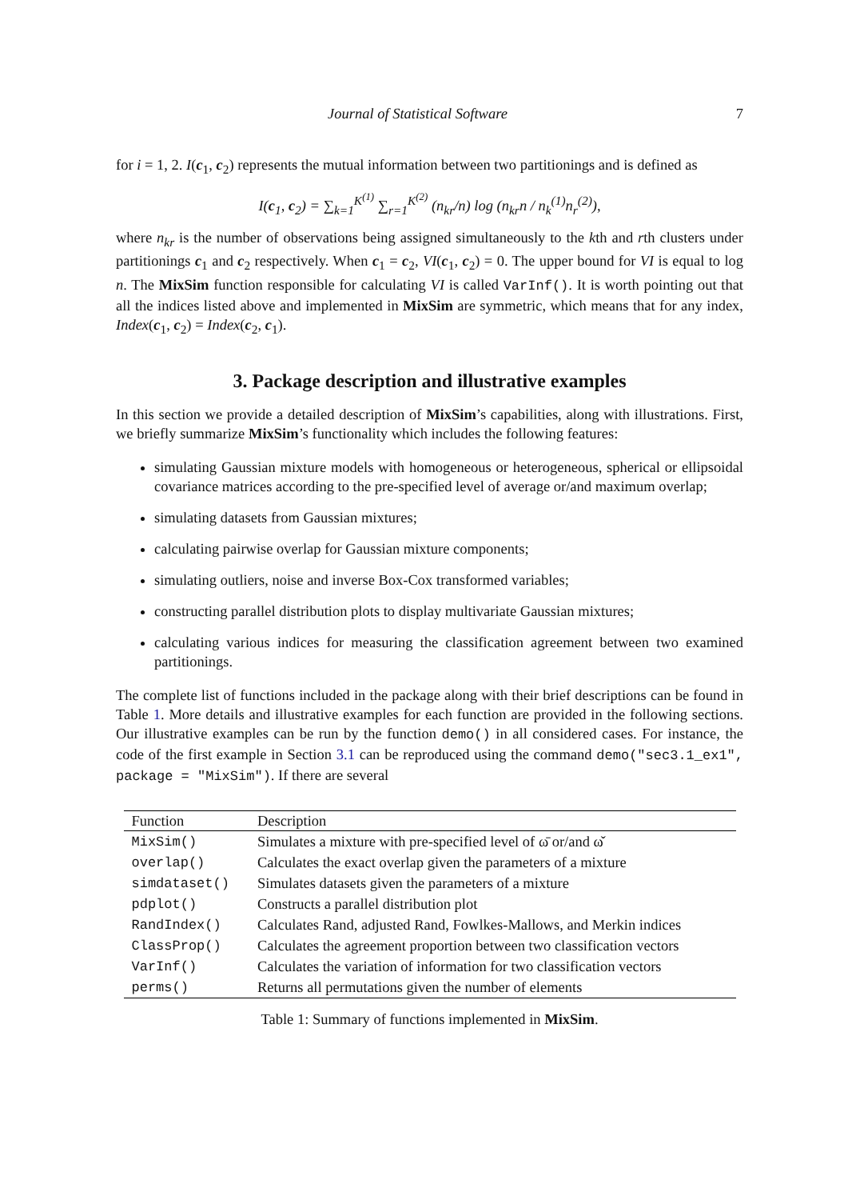Journal of Statistical Software 7
for i = 1, 2. I(c<sub>1</sub>, c<sub>2</sub>) represents the mutual information between two partitionings and is defined as
I(c<sub>1</sub>, c<sub>2</sub>) = ∑<sub>k=1</sub><sup>K<sup>(1)</sup></sup> ∑<sub>r=1</sub><sup>K<sup>(2)</sup></sup> (n<sub>kr</sub>/n) log (n<sub>kr</sub>n / n<sub>k</sub><sup>(1)</sup>n<sub>r</sub><sup>(2)</sup>),
where n<sub>kr</sub> is the number of observations being assigned simultaneously to the kth and rth clusters under partitionings c<sub>1</sub> and c<sub>2</sub> respectively. When c<sub>1</sub> = c<sub>2</sub>, VI(c<sub>1</sub>, c<sub>2</sub>) = 0. The upper bound for VI is equal to log n. The MixSim function responsible for calculating VI is called VarInf(). It is worth pointing out that all the indices listed above and implemented in MixSim are symmetric, which means that for any index, Index(c<sub>1</sub>, c<sub>2</sub>) = Index(c<sub>2</sub>, c<sub>1</sub>).
3. Package description and illustrative examples
In this section we provide a detailed description of MixSim’s capabilities, along with illustrations. First, we briefly summarize MixSim’s functionality which includes the following features:
simulating Gaussian mixture models with homogeneous or heterogeneous, spherical or ellipsoidal covariance matrices according to the pre-specified level of average or/and maximum overlap;
simulating datasets from Gaussian mixtures;
calculating pairwise overlap for Gaussian mixture components;
simulating outliers, noise and inverse Box-Cox transformed variables;
constructing parallel distribution plots to display multivariate Gaussian mixtures;
calculating various indices for measuring the classification agreement between two examined partitionings.
The complete list of functions included in the package along with their brief descriptions can be found in Table 1. More details and illustrative examples for each function are provided in the following sections. Our illustrative examples can be run by the function demo() in all considered cases. For instance, the code of the first example in Section 3.1 can be reproduced using the command demo("sec3.1_ex1", package = "MixSim"). If there are several
| Function | Description |
| --- | --- |
| MixSim() | Simulates a mixture with pre-specified level of ω̄ or/and ω̌ |
| overlap() | Calculates the exact overlap given the parameters of a mixture |
| simdataset() | Simulates datasets given the parameters of a mixture |
| pdplot() | Constructs a parallel distribution plot |
| RandIndex() | Calculates Rand, adjusted Rand, Fowlkes-Mallows, and Merkin indices |
| ClassProp() | Calculates the agreement proportion between two classification vectors |
| VarInf() | Calculates the variation of information for two classification vectors |
| perms() | Returns all permutations given the number of elements |
Table 1: Summary of functions implemented in MixSim.